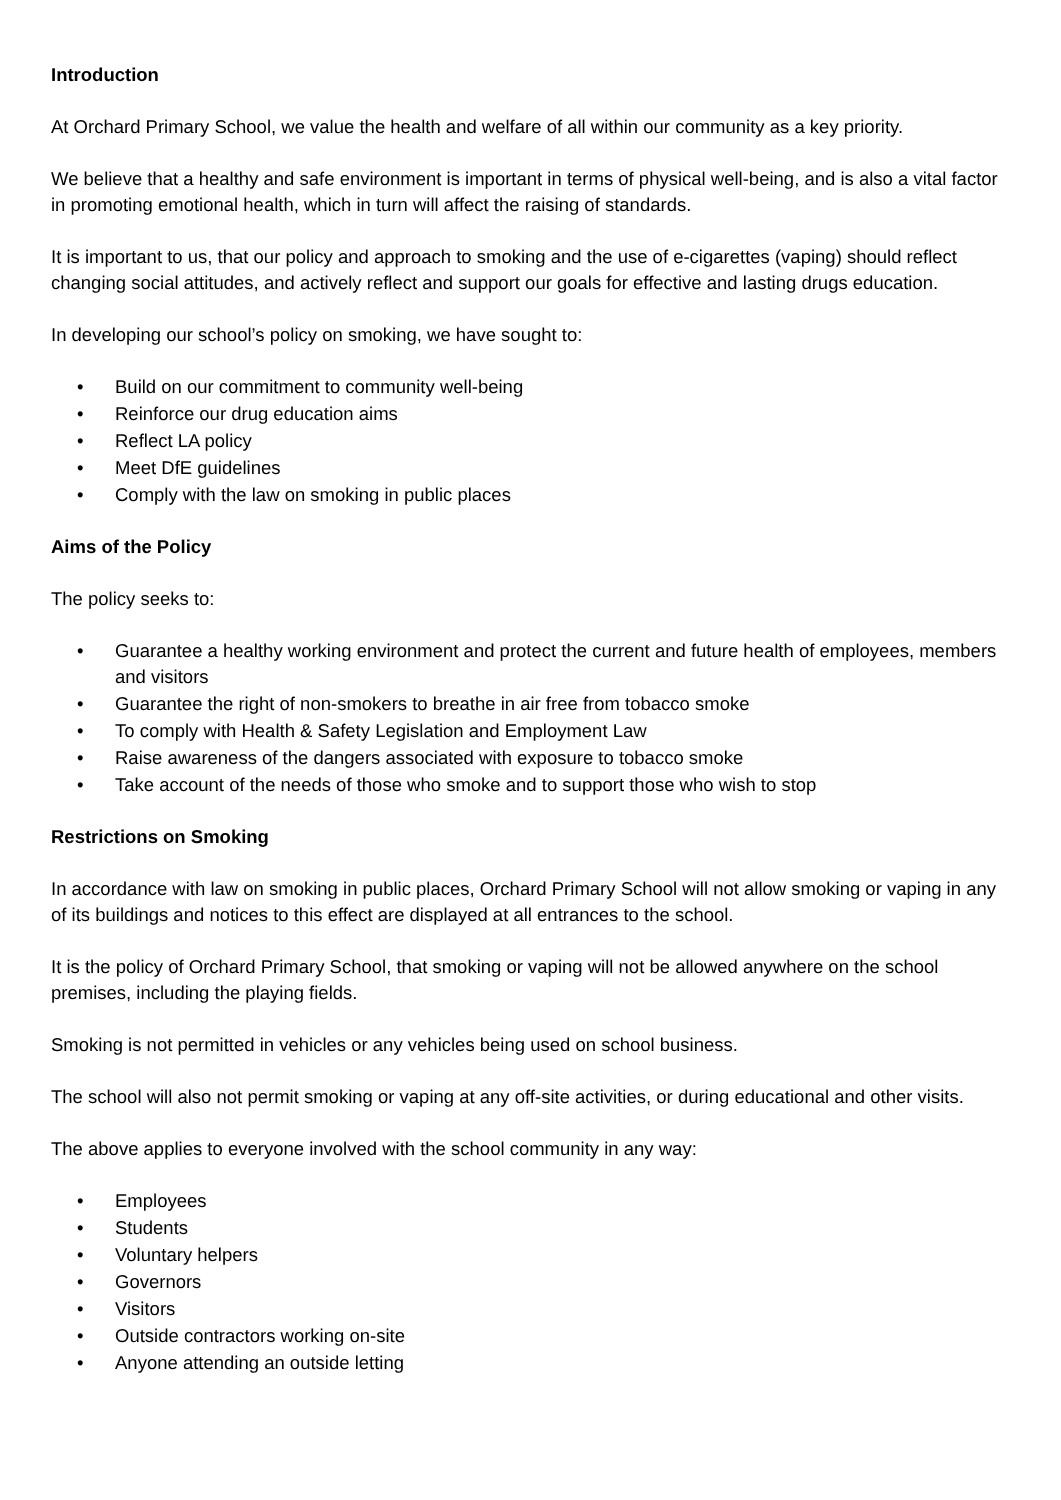Introduction
At Orchard Primary School, we value the health and welfare of all within our community as a key priority.
We believe that a healthy and safe environment is important in terms of physical well-being, and is also a vital factor in promoting emotional health, which in turn will affect the raising of standards.
It is important to us, that our policy and approach to smoking and the use of e-cigarettes (vaping) should reflect changing social attitudes, and actively reflect and support our goals for effective and lasting drugs education.
In developing our school’s policy on smoking, we have sought to:
• Build on our commitment to community well-being
• Reinforce our drug education aims
• Reflect LA policy
• Meet DfE guidelines
• Comply with the law on smoking in public places
Aims of the Policy
The policy seeks to:
• Guarantee a healthy working environment and protect the current and future health of employees, members and visitors
• Guarantee the right of non-smokers to breathe in air free from tobacco smoke
• To comply with Health & Safety Legislation and Employment Law
• Raise awareness of the dangers associated with exposure to tobacco smoke
• Take account of the needs of those who smoke and to support those who wish to stop
Restrictions on Smoking
In accordance with law on smoking in public places, Orchard Primary School will not allow smoking or vaping in any of its buildings and notices to this effect are displayed at all entrances to the school.
It is the policy of Orchard Primary School, that smoking or vaping will not be allowed anywhere on the school premises, including the playing fields.
Smoking is not permitted in vehicles or any vehicles being used on school business.
The school will also not permit smoking or vaping at any off-site activities, or during educational and other visits.
The above applies to everyone involved with the school community in any way:
• Employees
• Students
• Voluntary helpers
• Governors
• Visitors
• Outside contractors working on-site
• Anyone attending an outside letting